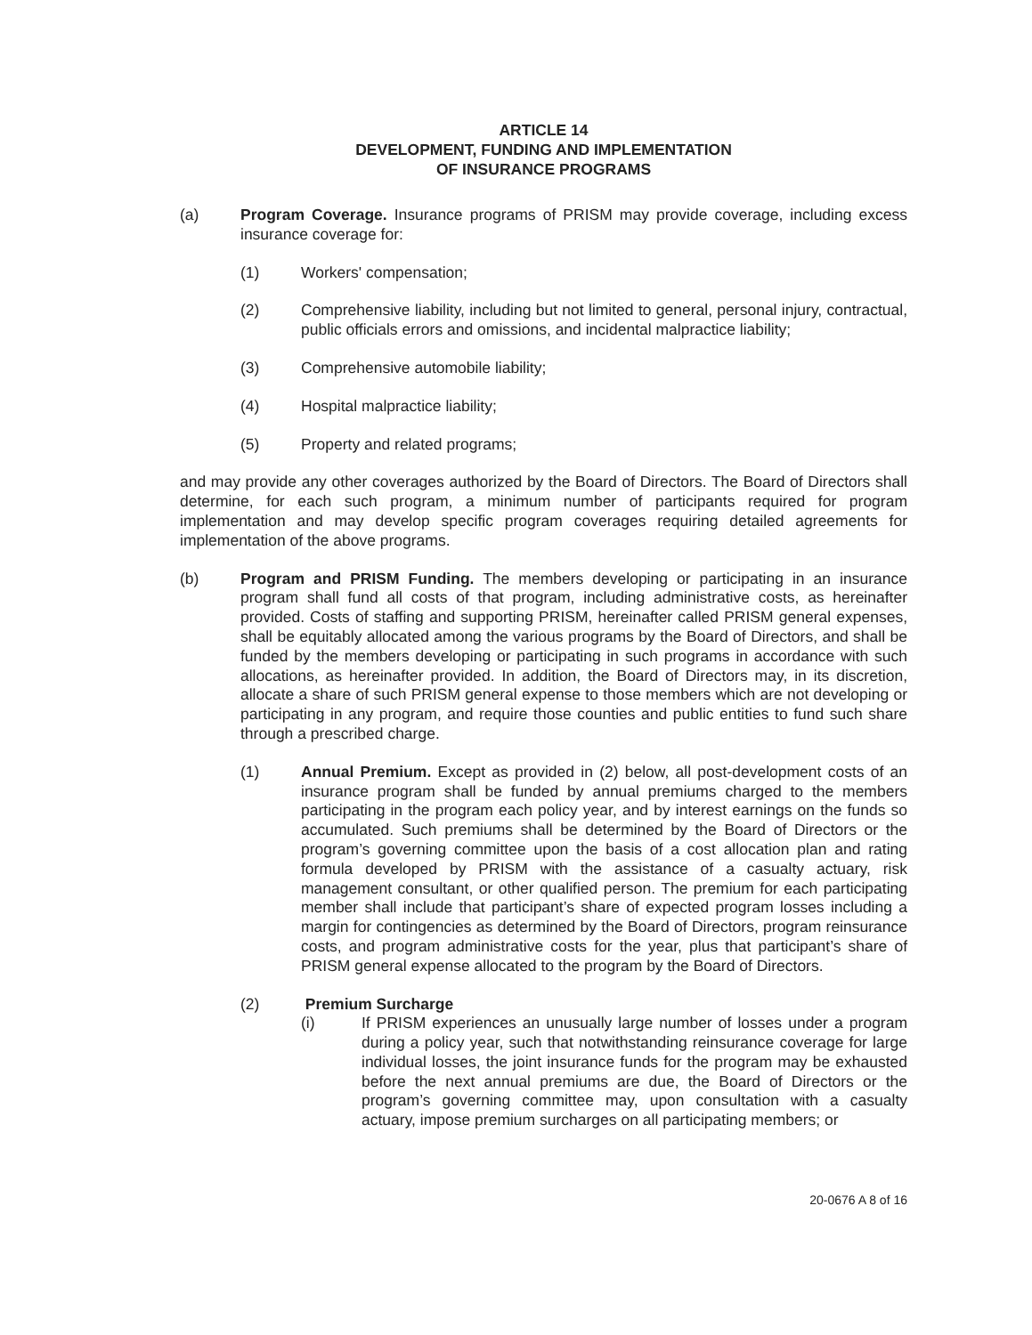ARTICLE 14
DEVELOPMENT, FUNDING AND IMPLEMENTATION
OF INSURANCE PROGRAMS
(a) Program Coverage. Insurance programs of PRISM may provide coverage, including excess insurance coverage for:
(1) Workers' compensation;
(2) Comprehensive liability, including but not limited to general, personal injury, contractual, public officials errors and omissions, and incidental malpractice liability;
(3) Comprehensive automobile liability;
(4) Hospital malpractice liability;
(5) Property and related programs;
and may provide any other coverages authorized by the Board of Directors. The Board of Directors shall determine, for each such program, a minimum number of participants required for program implementation and may develop specific program coverages requiring detailed agreements for implementation of the above programs.
(b) Program and PRISM Funding. The members developing or participating in an insurance program shall fund all costs of that program, including administrative costs, as hereinafter provided. Costs of staffing and supporting PRISM, hereinafter called PRISM general expenses, shall be equitably allocated among the various programs by the Board of Directors, and shall be funded by the members developing or participating in such programs in accordance with such allocations, as hereinafter provided. In addition, the Board of Directors may, in its discretion, allocate a share of such PRISM general expense to those members which are not developing or participating in any program, and require those counties and public entities to fund such share through a prescribed charge.
(1) Annual Premium. Except as provided in (2) below, all post-development costs of an insurance program shall be funded by annual premiums charged to the members participating in the program each policy year, and by interest earnings on the funds so accumulated. Such premiums shall be determined by the Board of Directors or the program’s governing committee upon the basis of a cost allocation plan and rating formula developed by PRISM with the assistance of a casualty actuary, risk management consultant, or other qualified person. The premium for each participating member shall include that participant’s share of expected program losses including a margin for contingencies as determined by the Board of Directors, program reinsurance costs, and program administrative costs for the year, plus that participant’s share of PRISM general expense allocated to the program by the Board of Directors.
(2) Premium Surcharge
(i) If PRISM experiences an unusually large number of losses under a program during a policy year, such that notwithstanding reinsurance coverage for large individual losses, the joint insurance funds for the program may be exhausted before the next annual premiums are due, the Board of Directors or the program’s governing committee may, upon consultation with a casualty actuary, impose premium surcharges on all participating members; or
20-0676 A 8 of 16